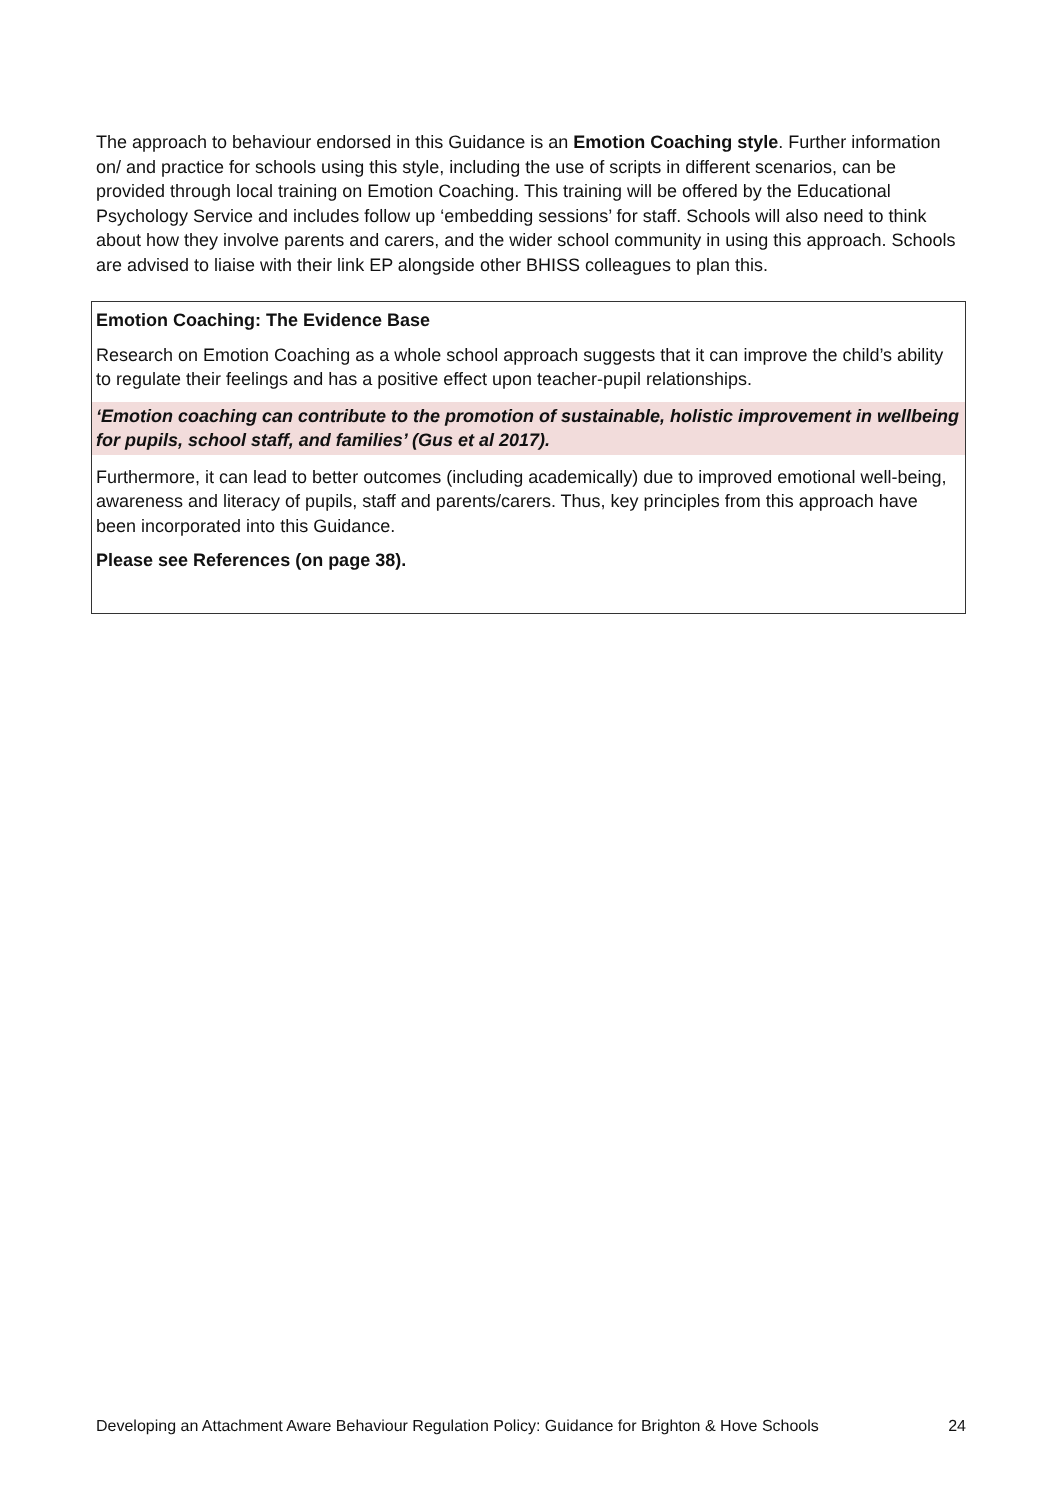The approach to behaviour endorsed in this Guidance is an Emotion Coaching style. Further information on/ and practice for schools using this style, including the use of scripts in different scenarios, can be provided through local training on Emotion Coaching. This training will be offered by the Educational Psychology Service and includes follow up ‘embedding sessions’ for staff. Schools will also need to think about how they involve parents and carers, and the wider school community in using this approach. Schools are advised to liaise with their link EP alongside other BHISS colleagues to plan this.
Emotion Coaching: The Evidence Base
Research on Emotion Coaching as a whole school approach suggests that it can improve the child’s ability to regulate their feelings and has a positive effect upon teacher-pupil relationships.
‘Emotion coaching can contribute to the promotion of sustainable, holistic improvement in wellbeing for pupils, school staff, and families’ (Gus et al 2017).
Furthermore, it can lead to better outcomes (including academically) due to improved emotional well-being, awareness and literacy of pupils, staff and parents/carers. Thus, key principles from this approach have been incorporated into this Guidance.
Please see References (on page 38).
Developing an Attachment Aware Behaviour Regulation Policy: Guidance for Brighton & Hove Schools 24